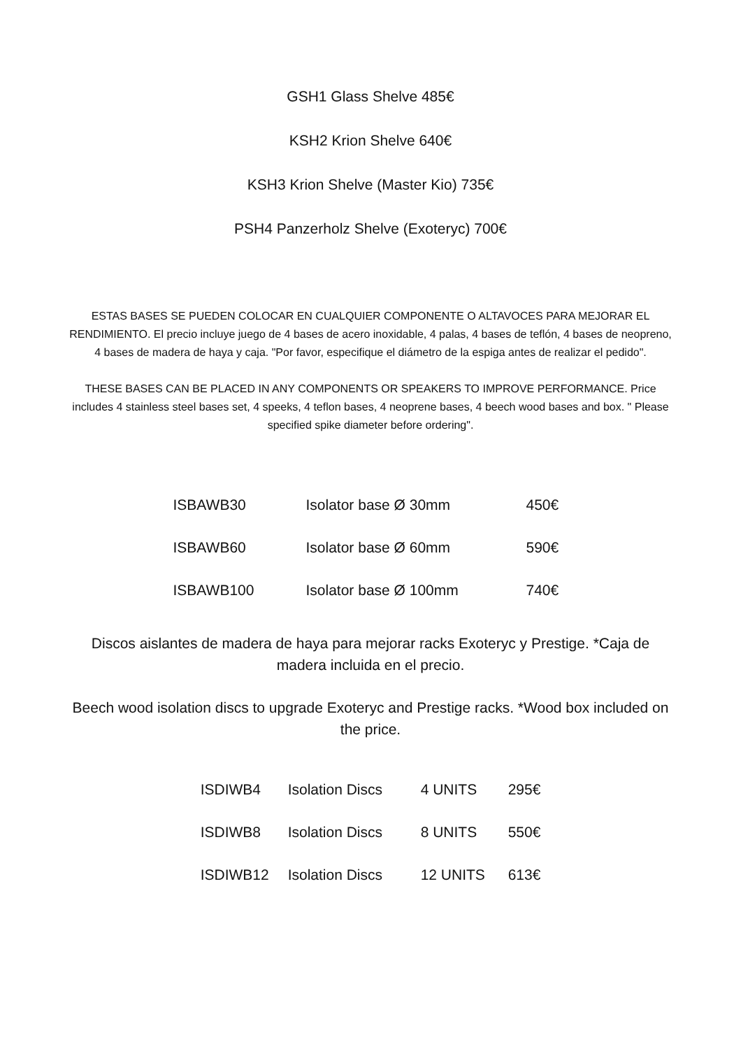GSH1 Glass Shelve 485€
KSH2 Krion Shelve 640€
KSH3 Krion Shelve (Master Kio) 735€
PSH4 Panzerholz Shelve (Exoteryc) 700€
ESTAS BASES SE PUEDEN COLOCAR EN CUALQUIER COMPONENTE O ALTAVOCES PARA MEJORAR EL RENDIMIENTO. El precio incluye juego de 4 bases de acero inoxidable, 4 palas, 4 bases de teflón, 4 bases de neopreno, 4 bases de madera de haya y caja. "Por favor, especifique el diámetro de la espiga antes de realizar el pedido".
THESE BASES CAN BE PLACED IN ANY COMPONENTS OR SPEAKERS TO IMPROVE PERFORMANCE. Price includes 4 stainless steel bases set, 4 speeks, 4 teflon bases, 4 neoprene bases, 4 beech wood bases and box. " Please specified spike diameter before ordering".
| ISBAWB30 | Isolator base Ø 30mm | 450€ |
| ISBAWB60 | Isolator base Ø 60mm | 590€ |
| ISBAWB100 | Isolator base Ø 100mm | 740€ |
Discos aislantes de madera de haya para mejorar racks Exoteryc y Prestige. *Caja de madera incluida en el precio.
Beech wood isolation discs to upgrade Exoteryc and Prestige racks. *Wood box included on the price.
| ISDIWB4 | Isolation Discs | 4 UNITS | 295€ |
| ISDIWB8 | Isolation Discs | 8 UNITS | 550€ |
| ISDIWB12 | Isolation Discs | 12 UNITS | 613€ |